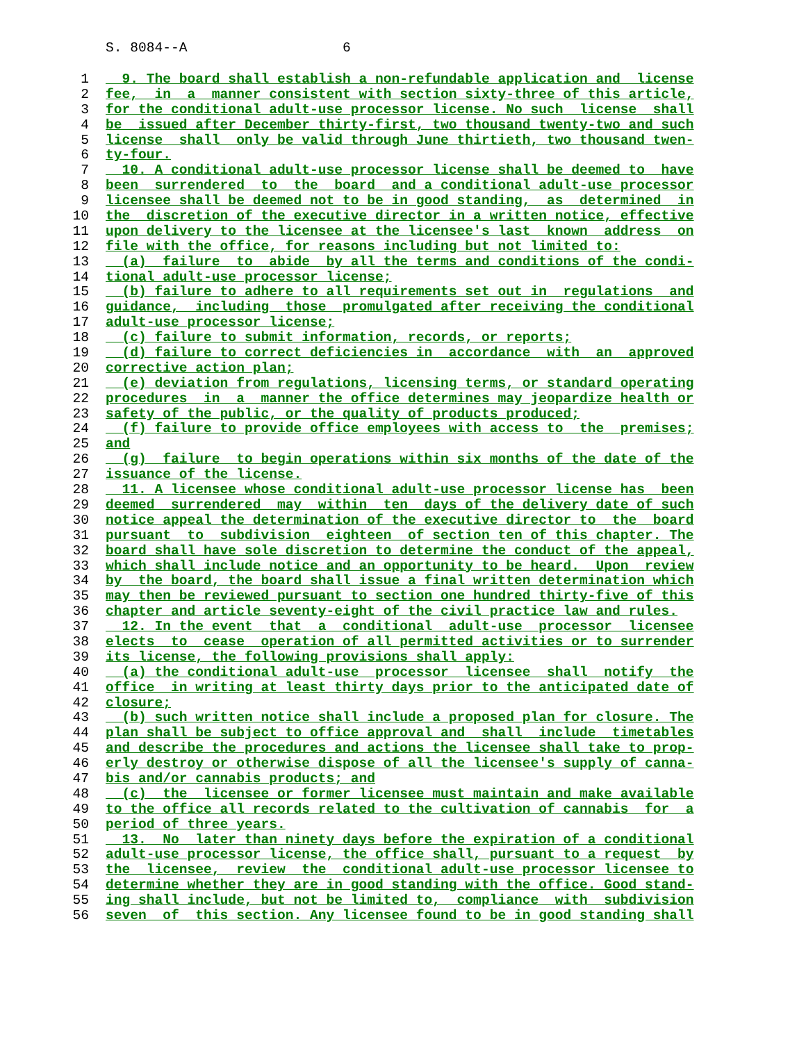S. 8084--A 6
1 9. The board shall establish a non-refundable application and license
2 fee, in a manner consistent with section sixty-three of this article,
3 for the conditional adult-use processor license. No such license shall
4 be issued after December thirty-first, two thousand twenty-two and such
5 license shall only be valid through June thirtieth, two thousand twen-
6 ty-four.
7 10. A conditional adult-use processor license shall be deemed to have
8 been surrendered to the board and a conditional adult-use processor
9 licensee shall be deemed not to be in good standing, as determined in
10 the discretion of the executive director in a written notice, effective
11 upon delivery to the licensee at the licensee's last known address on
12 file with the office, for reasons including but not limited to:
13 (a) failure to abide by all the terms and conditions of the condi-
14 tional adult-use processor license;
15 (b) failure to adhere to all requirements set out in regulations and
16 guidance, including those promulgated after receiving the conditional
17 adult-use processor license;
18 (c) failure to submit information, records, or reports;
19 (d) failure to correct deficiencies in accordance with an approved
20 corrective action plan;
21 (e) deviation from regulations, licensing terms, or standard operating
22 procedures in a manner the office determines may jeopardize health or
23 safety of the public, or the quality of products produced;
24 (f) failure to provide office employees with access to the premises;
25 and
26 (g) failure to begin operations within six months of the date of the
27 issuance of the license.
28 11. A licensee whose conditional adult-use processor license has been
29 deemed surrendered may within ten days of the delivery date of such
30 notice appeal the determination of the executive director to the board
31 pursuant to subdivision eighteen of section ten of this chapter. The
32 board shall have sole discretion to determine the conduct of the appeal,
33 which shall include notice and an opportunity to be heard. Upon review
34 by the board, the board shall issue a final written determination which
35 may then be reviewed pursuant to section one hundred thirty-five of this
36 chapter and article seventy-eight of the civil practice law and rules.
37 12. In the event that a conditional adult-use processor licensee
38 elects to cease operation of all permitted activities or to surrender
39 its license, the following provisions shall apply:
40 (a) the conditional adult-use processor licensee shall notify the
41 office in writing at least thirty days prior to the anticipated date of
42 closure;
43 (b) such written notice shall include a proposed plan for closure. The
44 plan shall be subject to office approval and shall include timetables
45 and describe the procedures and actions the licensee shall take to prop-
46 erly destroy or otherwise dispose of all the licensee's supply of canna-
47 bis and/or cannabis products; and
48 (c) the licensee or former licensee must maintain and make available
49 to the office all records related to the cultivation of cannabis for a
50 period of three years.
51 13. No later than ninety days before the expiration of a conditional
52 adult-use processor license, the office shall, pursuant to a request by
53 the licensee, review the conditional adult-use processor licensee to
54 determine whether they are in good standing with the office. Good stand-
55 ing shall include, but not be limited to, compliance with subdivision
56 seven of this section. Any licensee found to be in good standing shall